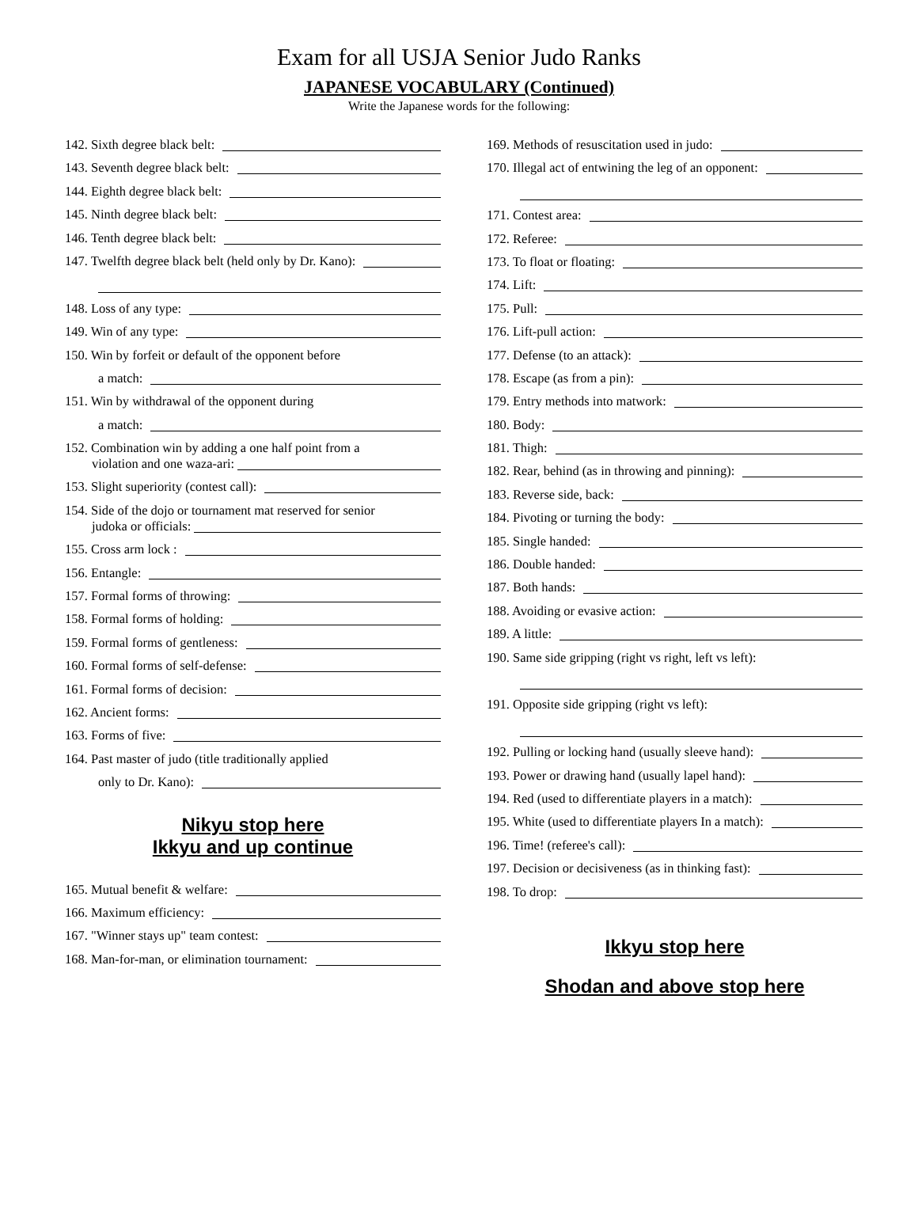Exam for all USJA Senior Judo Ranks
JAPANESE VOCABULARY (Continued)
Write the Japanese words for the following:
142. Sixth degree black belt:
143. Seventh degree black belt:
144. Eighth degree black belt:
145. Ninth degree black belt:
146. Tenth degree black belt:
147. Twelfth degree black belt (held only by Dr. Kano):
148. Loss of any type:
149. Win of any type:
150. Win by forfeit or default of the opponent before
a match:
151. Win by withdrawal of the opponent during
a match:
152. Combination win by adding a one half point from a
violation and one waza-ari:
153. Slight superiority (contest call):
154. Side of the dojo or tournament mat reserved for senior
judoka or officials:
155. Cross arm lock :
156. Entangle:
157. Formal forms of throwing:
158. Formal forms of holding:
159. Formal forms of gentleness:
160. Formal forms of self-defense:
161. Formal forms of decision:
162. Ancient forms:
163. Forms of five:
164. Past master of judo (title traditionally applied
only to Dr. Kano):
Nikyu stop here
Ikkyu and up continue
165. Mutual benefit & welfare:
166. Maximum efficiency:
167. "Winner stays up" team contest:
168. Man-for-man, or elimination tournament:
169. Methods of resuscitation used in judo:
170. Illegal act of entwining the leg of an opponent:
171. Contest area:
172. Referee:
173. To float or floating:
174. Lift:
175. Pull:
176. Lift-pull action:
177. Defense (to an attack):
178. Escape (as from a pin):
179. Entry methods into matwork:
180. Body:
181. Thigh:
182. Rear, behind (as in throwing and pinning):
183. Reverse side, back:
184. Pivoting or turning the body:
185. Single handed:
186. Double handed:
187. Both hands:
188. Avoiding or evasive action:
189. A little:
190. Same side gripping (right vs right, left vs left):
191. Opposite side gripping (right vs left):
192. Pulling or locking hand (usually sleeve hand):
193. Power or drawing hand (usually lapel hand):
194. Red (used to differentiate players in a match):
195. White (used to differentiate players In a match):
196. Time! (referee's call):
197. Decision or decisiveness (as in thinking fast):
198. To drop:
Ikkyu stop here
Shodan and above stop here